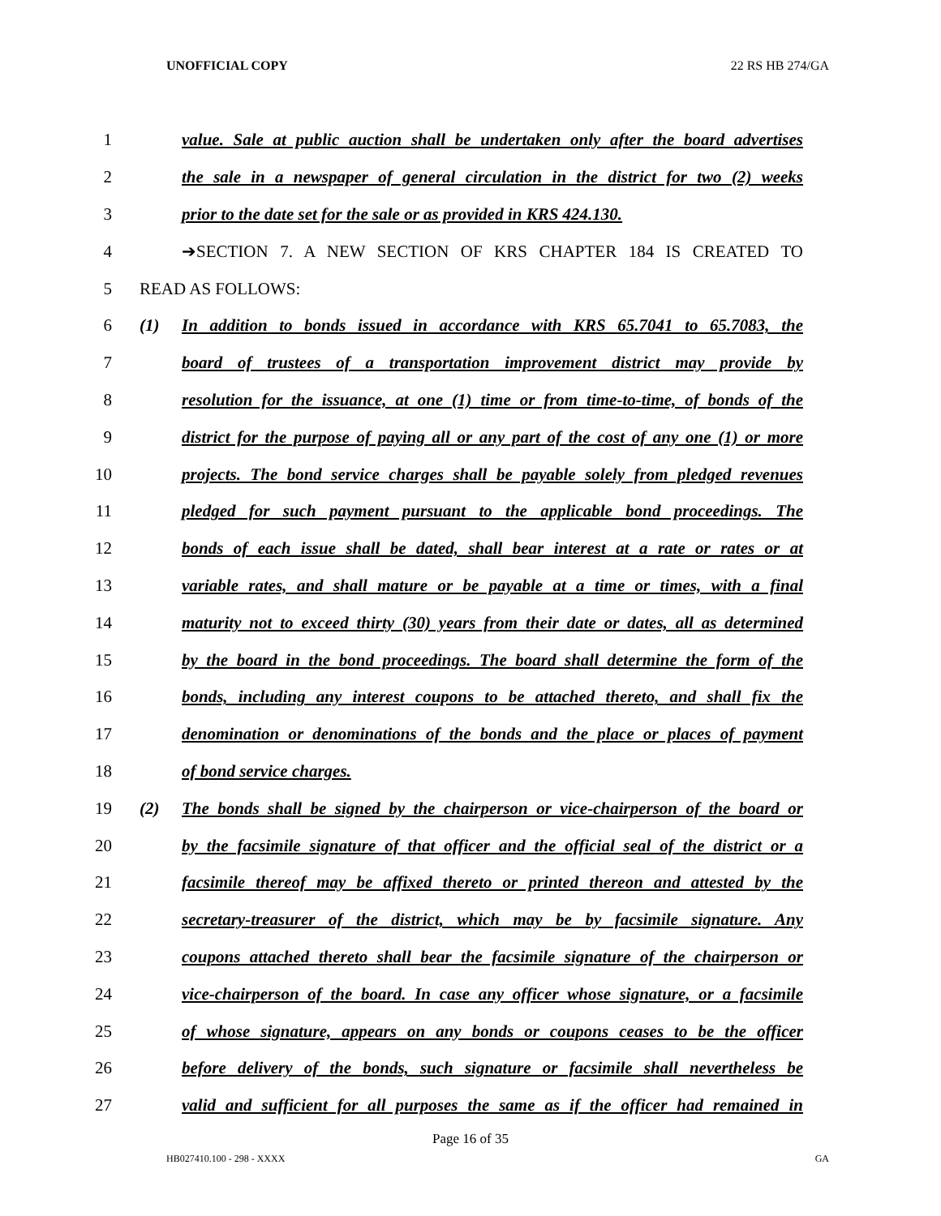UNOFFICIAL COPY 22 RS HB 274/GA
1 value. Sale at public auction shall be undertaken only after the board advertises
2 the sale in a newspaper of general circulation in the district for two (2) weeks
3 prior to the date set for the sale or as provided in KRS 424.130.
4 ➔SECTION 7. A NEW SECTION OF KRS CHAPTER 184 IS CREATED TO
5 READ AS FOLLOWS:
6 (1) In addition to bonds issued in accordance with KRS 65.7041 to 65.7083, the
7 board of trustees of a transportation improvement district may provide by
8 resolution for the issuance, at one (1) time or from time-to-time, of bonds of the
9 district for the purpose of paying all or any part of the cost of any one (1) or more
10 projects. The bond service charges shall be payable solely from pledged revenues
11 pledged for such payment pursuant to the applicable bond proceedings. The
12 bonds of each issue shall be dated, shall bear interest at a rate or rates or at
13 variable rates, and shall mature or be payable at a time or times, with a final
14 maturity not to exceed thirty (30) years from their date or dates, all as determined
15 by the board in the bond proceedings. The board shall determine the form of the
16 bonds, including any interest coupons to be attached thereto, and shall fix the
17 denomination or denominations of the bonds and the place or places of payment
18 of bond service charges.
19 (2) The bonds shall be signed by the chairperson or vice-chairperson of the board or
20 by the facsimile signature of that officer and the official seal of the district or a
21 facsimile thereof may be affixed thereto or printed thereon and attested by the
22 secretary-treasurer of the district, which may be by facsimile signature. Any
23 coupons attached thereto shall bear the facsimile signature of the chairperson or
24 vice-chairperson of the board. In case any officer whose signature, or a facsimile
25 of whose signature, appears on any bonds or coupons ceases to be the officer
26 before delivery of the bonds, such signature or facsimile shall nevertheless be
27 valid and sufficient for all purposes the same as if the officer had remained in
Page 16 of 35
HB027410.100 - 298 - XXXX GA